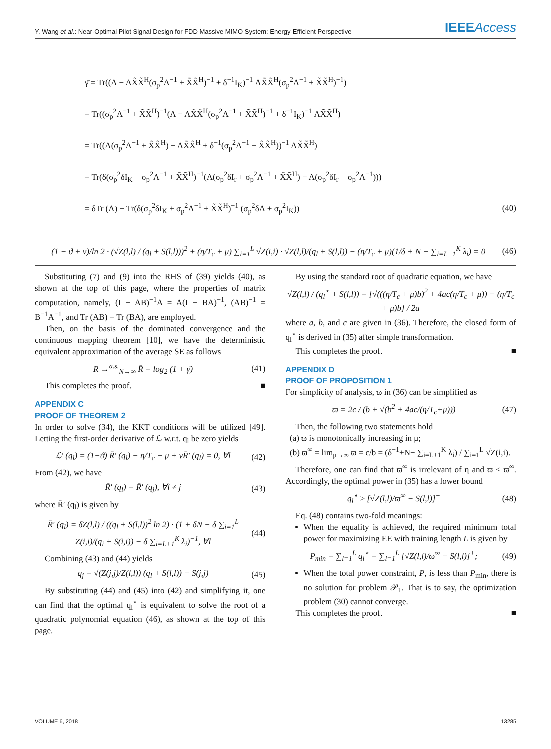Y. Wang et al.: Near-Optimal Pilot Signal Design for FDD Massive MIMO System: Energy-Efficient Perspective IEEEAccess
γ̄ = Tr((Λ − ΛX̃X̃<sup>H</sup>(σ<sub>p</sub><sup>2</sup>Λ<sup>−1</sup> + X̃X̃<sup>H</sup>)<sup>−1</sup> + δ<sup>−1</sup>I<sub>K</sub>)<sup>−1</sup> ΛX̃X̃<sup>H</sup>(σ<sub>p</sub><sup>2</sup>Λ<sup>−1</sup> + X̃X̃<sup>H</sup>)<sup>−1</sup>)
= Tr((σ<sub>p</sub><sup>2</sup>Λ<sup>−1</sup> + X̃X̃<sup>H</sup>)<sup>−1</sup>(Λ − ΛX̃X̃<sup>H</sup>(σ<sub>p</sub><sup>2</sup>Λ<sup>−1</sup> + X̃X̃<sup>H</sup>)<sup>−1</sup> + δ<sup>−1</sup>I<sub>K</sub>)<sup>−1</sup> ΛX̃X̃<sup>H</sup>)
= Tr((Λ(σ<sub>p</sub><sup>2</sup>Λ<sup>−1</sup> + X̃X̃<sup>H</sup>) − ΛX̃X̃<sup>H</sup> + δ<sup>−1</sup>(σ<sub>p</sub><sup>2</sup>Λ<sup>−1</sup> + X̃X̃<sup>H</sup>))<sup>−1</sup> ΛX̃X̃<sup>H</sup>)
= Tr(δ(σ<sub>p</sub><sup>2</sup>δI<sub>K</sub> + σ<sub>p</sub><sup>2</sup>Λ<sup>−1</sup> + X̃X̃<sup>H</sup>)<sup>−1</sup>(Λ(σ<sub>p</sub><sup>2</sup>δI<sub>r</sub> + σ<sub>p</sub><sup>2</sup>Λ<sup>−1</sup> + X̃X̃<sup>H</sup>) − Λ(σ<sub>p</sub><sup>2</sup>δI<sub>r</sub> + σ<sub>p</sub><sup>2</sup>Λ<sup>−1</sup>)))
= δTr (Λ) − Tr(δ(σ<sub>p</sub><sup>2</sup>δI<sub>K</sub> + σ<sub>p</sub><sup>2</sup>Λ<sup>−1</sup> + X̃X̃<sup>H</sup>)<sup>−1</sup> (σ<sub>p</sub><sup>2</sup>δΛ + σ<sub>p</sub><sup>2</sup>I<sub>K</sub>)) (40)
(1 − ϑ + ν)/ln 2 · (√Z(l,l) / (q<sub>l</sub> + S(l,l)))<sup>2</sup> + (η/T<sub>c</sub> + μ) ∑<sub>i=1</sub><sup>L</sup> √Z(i,i) · √Z(l,l)/(q<sub>l</sub> + S(l,l)) − (η/T<sub>c</sub> + μ)(1/δ + N − ∑<sub>i=L+1</sub><sup>K</sup> λ<sub>i</sub>) = 0 (46)
Substituting (7) and (9) into the RHS of (39) yields (40), as shown at the top of this page, where the properties of matrix computation, namely, (I + AB)<sup>−1</sup>A = A(I + BA)<sup>−1</sup>, (AB)<sup>−1</sup> = B<sup>−1</sup>A<sup>−1</sup>, and Tr (AB) = Tr (BA), are employed.
Then, on the basis of the dominated convergence and the continuous mapping theorem [10], we have the deterministic equivalent approximation of the average SE as follows
R →<sup>a.s.</sup><sub>N→∞</sub> R̄ = log<sub>2</sub> (1 + γ̄) (41)
This completes the proof. ■
APPENDIX C
PROOF OF THEOREM 2
In order to solve (34), the KKT conditions will be utilized [49]. Letting the first-order derivative of ℒ w.r.t. q<sub>l</sub> be zero yields
ℒ′ (q<sub>l</sub>) = (1−ϑ) R̄′ (q<sub>l</sub>) − η/T<sub>c</sub> − μ + νR̄′ (q<sub>l</sub>) = 0, ∀l (42)
From (42), we have
R̄′ (q<sub>l</sub>) = R̄′ (q<sub>j</sub>), ∀l ≠ j (43)
where R̄′ (q<sub>l</sub>) is given by
R̄′ (q<sub>l</sub>) = δZ(l,l) / ((q<sub>l</sub> + S(l,l))<sup>2</sup> ln 2) · (1 + δN − δ ∑<sub>i=1</sub><sup>L</sup> Z(i,i)/(q<sub>i</sub> + S(i,i)) − δ ∑<sub>i=L+1</sub><sup>K</sup> λ<sub>i</sub>)<sup>−1</sup>, ∀l (44)
Combining (43) and (44) yields
q<sub>j</sub> = √(Z(j,j)/Z(l,l)) (q<sub>l</sub> + S(l,l)) − S(j,j) (45)
By substituting (44) and (45) into (42) and simplifying it, one can find that the optimal q<sub>l</sub><sup>⋆</sup> is equivalent to solve the root of a quadratic polynomial equation (46), as shown at the top of this page.
By using the standard root of quadratic equation, we have
√Z(l,l) / (q<sub>l</sub><sup>⋆</sup> + S(l,l)) = [√(((η/T<sub>c</sub> + μ)b)<sup>2</sup> + 4ac(η/T<sub>c</sub> + μ)) − (η/T<sub>c</sub> + μ)b] / 2a
where a, b, and c are given in (36). Therefore, the closed form of q<sub>l</sub><sup>⋆</sup> is derived in (35) after simple transformation.
This completes the proof. ■
APPENDIX D
PROOF OF PROPOSITION 1
For simplicity of analysis, ϖ in (36) can be simplified as
ϖ = 2c / (b + √(b<sup>2</sup> + 4ac/(η/T<sub>c</sub>+μ))) (47)
Then, the following two statements hold
(a) ϖ is monotonically increasing in μ;
(b) ϖ<sup>∞</sup> = lim<sub>μ→∞</sub> ϖ = c/b = (δ<sup>−1</sup>+N− ∑<sub>i=L+1</sub><sup>K</sup> λ<sub>i</sub>) / ∑<sub>i=1</sub><sup>L</sup> √Z(i,i).
Therefore, one can find that ϖ<sup>∞</sup> is irrelevant of η and ϖ ≤ ϖ<sup>∞</sup>. Accordingly, the optimal power in (35) has a lower bound
q<sub>l</sub><sup>⋆</sup> ≥ [√Z(l,l)/ϖ<sup>∞</sup> − S(l,l)]<sup>+</sup> (48)
Eq. (48) contains two-fold meanings:
When the equality is achieved, the required minimum total power for maximizing EE with training length L is given by
P<sub>min</sub> = ∑<sub>l=1</sub><sup>L</sup> q<sub>l</sub><sup>⋆</sup> = ∑<sub>l=1</sub><sup>L</sup> [√Z(l,l)/ϖ<sup>∞</sup> − S(l,l)]<sup>+</sup>; (49)
When the total power constraint, P, is less than P<sub>min</sub>, there is no solution for problem 𝒫<sub>1</sub>. That is to say, the optimization problem (30) cannot converge.
This completes the proof. ■
VOLUME 6, 2018 13285